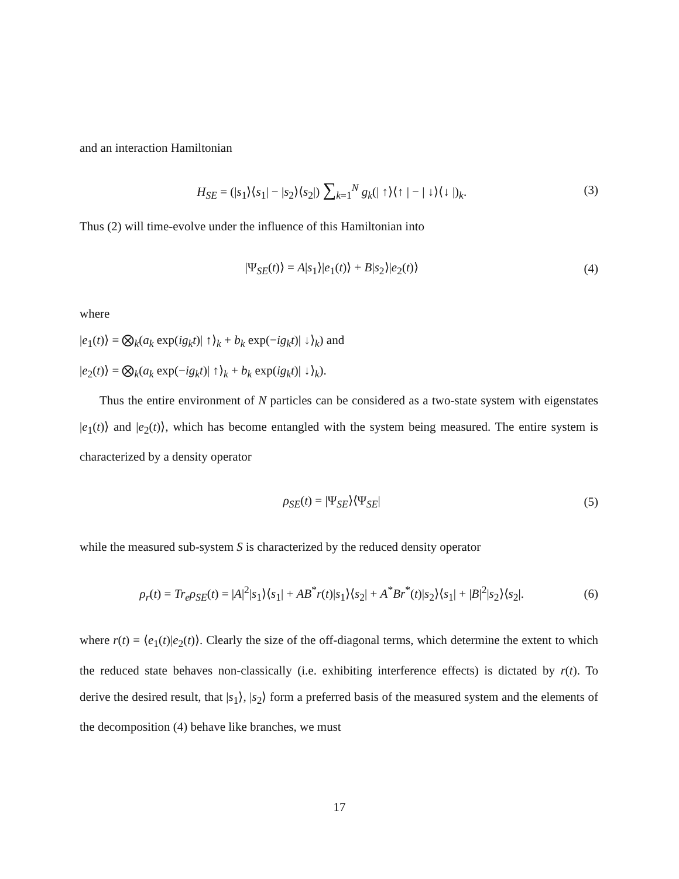and an interaction Hamiltonian
H<sub>SE</sub> = (|s<sub>1</sub>⟩⟨s<sub>1</sub>| − |s<sub>2</sub>⟩⟨s<sub>2</sub>|) ∑<sub>k=1</sub><sup>N</sup> g<sub>k</sub>(| ↑⟩⟨↑ | − | ↓⟩⟨↓ |)<sub>k</sub>. (3)
Thus (2) will time-evolve under the influence of this Hamiltonian into
|Ψ<sub>SE</sub>(t)⟩ = A|s<sub>1</sub>⟩|e<sub>1</sub>(t)⟩ + B|s<sub>2</sub>⟩|e<sub>2</sub>(t)⟩ (4)
where
|e<sub>1</sub>(t)⟩ = ⨂<sub>k</sub>(a<sub>k</sub> exp(ig<sub>k</sub>t)| ↑⟩<sub>k</sub> + b<sub>k</sub> exp(−ig<sub>k</sub>t)| ↓⟩<sub>k</sub>) and
|e<sub>2</sub>(t)⟩ = ⨂<sub>k</sub>(a<sub>k</sub> exp(−ig<sub>k</sub>t)| ↑⟩<sub>k</sub> + b<sub>k</sub> exp(ig<sub>k</sub>t)| ↓⟩<sub>k</sub>).
Thus the entire environment of N particles can be considered as a two-state system with eigenstates |e<sub>1</sub>(t)⟩ and |e<sub>2</sub>(t)⟩, which has become entangled with the system being measured. The entire system is characterized by a density operator
ρ<sub>SE</sub>(t) = |Ψ<sub>SE</sub>⟩⟨Ψ<sub>SE</sub>| (5)
while the measured sub-system S is characterized by the reduced density operator
ρ<sub>r</sub>(t) = Tr<sub>e</sub>ρ<sub>SE</sub>(t) = |A|<sup>2</sup>|s<sub>1</sub>⟩⟨s<sub>1</sub>| + AB<sup>*</sup>r(t)|s<sub>1</sub>⟩⟨s<sub>2</sub>| + A<sup>*</sup>Br<sup>*</sup>(t)|s<sub>2</sub>⟩⟨s<sub>1</sub>| + |B|<sup>2</sup>|s<sub>2</sub>⟩⟨s<sub>2</sub>|. (6)
where r(t) = ⟨e<sub>1</sub>(t)|e<sub>2</sub>(t)⟩. Clearly the size of the off-diagonal terms, which determine the extent to which the reduced state behaves non-classically (i.e. exhibiting interference effects) is dictated by r(t). To derive the desired result, that |s<sub>1</sub>⟩, |s<sub>2</sub>⟩ form a preferred basis of the measured system and the elements of the decomposition (4) behave like branches, we must
17